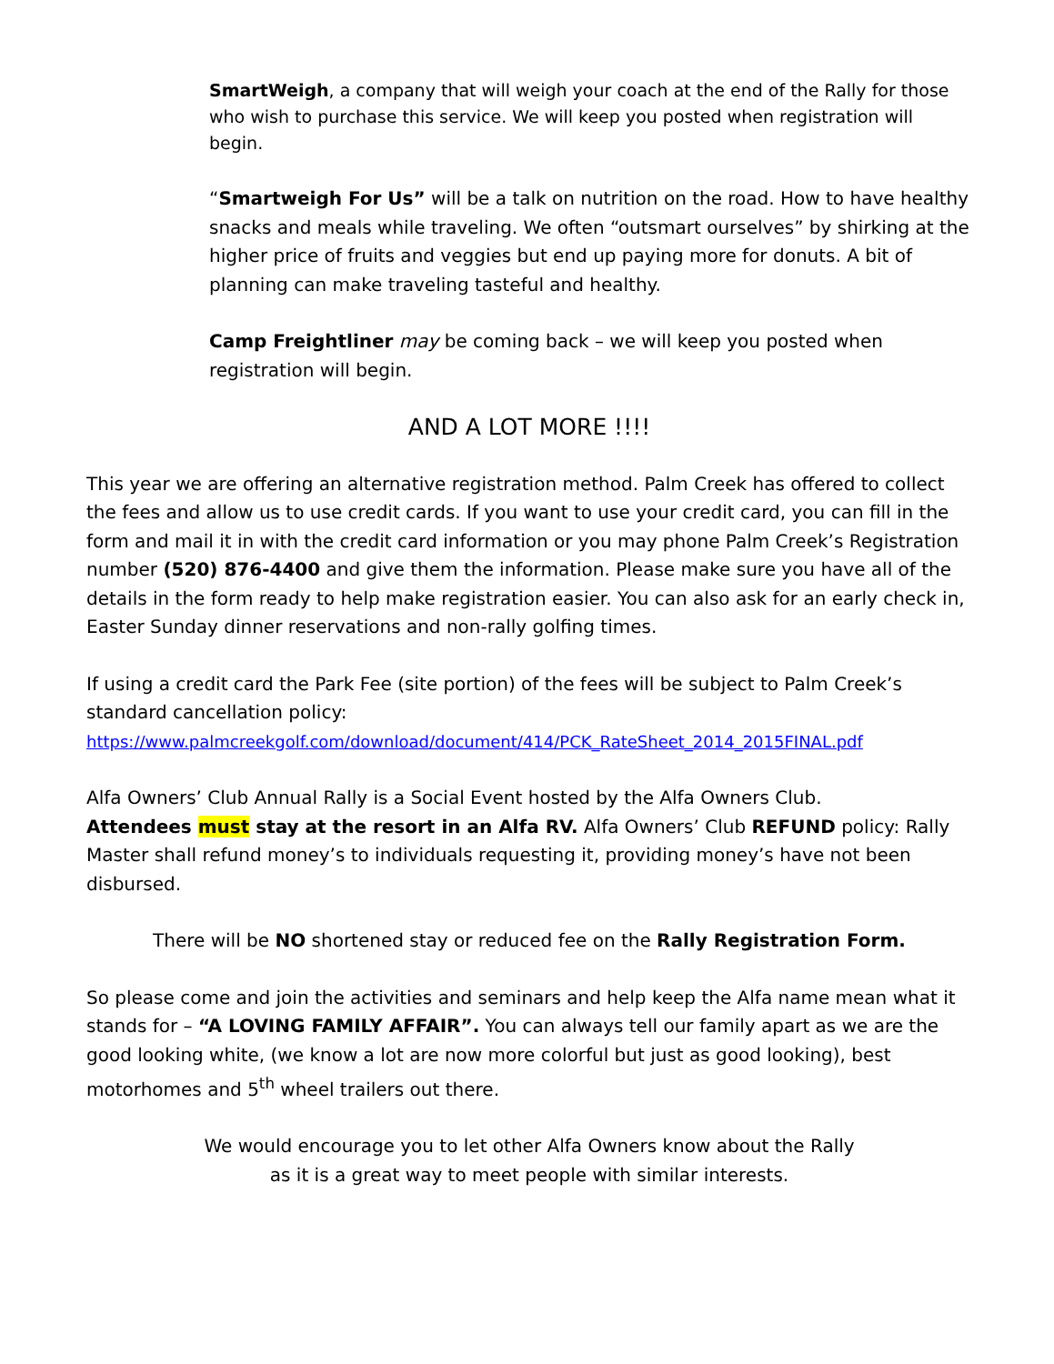SmartWeigh, a company that will weigh your coach at the end of the Rally for those who wish to purchase this service. We will keep you posted when registration will begin.
“Smartweigh For Us” will be a talk on nutrition on the road. How to have healthy snacks and meals while traveling. We often “outsmart ourselves” by shirking at the higher price of fruits and veggies but end up paying more for donuts. A bit of planning can make traveling tasteful and healthy.
Camp Freightliner may be coming back – we will keep you posted when registration will begin.
AND A LOT MORE !!!!
This year we are offering an alternative registration method. Palm Creek has offered to collect the fees and allow us to use credit cards. If you want to use your credit card, you can fill in the form and mail it in with the credit card information or you may phone Palm Creek’s Registration number (520) 876-4400 and give them the information. Please make sure you have all of the details in the form ready to help make registration easier. You can also ask for an early check in, Easter Sunday dinner reservations and non-rally golfing times.
If using a credit card the Park Fee (site portion) of the fees will be subject to Palm Creek’s standard cancellation policy:
https://www.palmcreekgolf.com/download/document/414/PCK_RateSheet_2014_2015FINAL.pdf
Alfa Owners’ Club Annual Rally is a Social Event hosted by the Alfa Owners Club.
Attendees must stay at the resort in an Alfa RV. Alfa Owners’ Club REFUND policy: Rally Master shall refund money’s to individuals requesting it, providing money’s have not been disbursed.
There will be NO shortened stay or reduced fee on the Rally Registration Form.
So please come and join the activities and seminars and help keep the Alfa name mean what it stands for – “A LOVING FAMILY AFFAIR”. You can always tell our family apart as we are the good looking white, (we know a lot are now more colorful but just as good looking), best motorhomes and 5<sup>th</sup> wheel trailers out there.
We would encourage you to let other Alfa Owners know about the Rally
as it is a great way to meet people with similar interests.